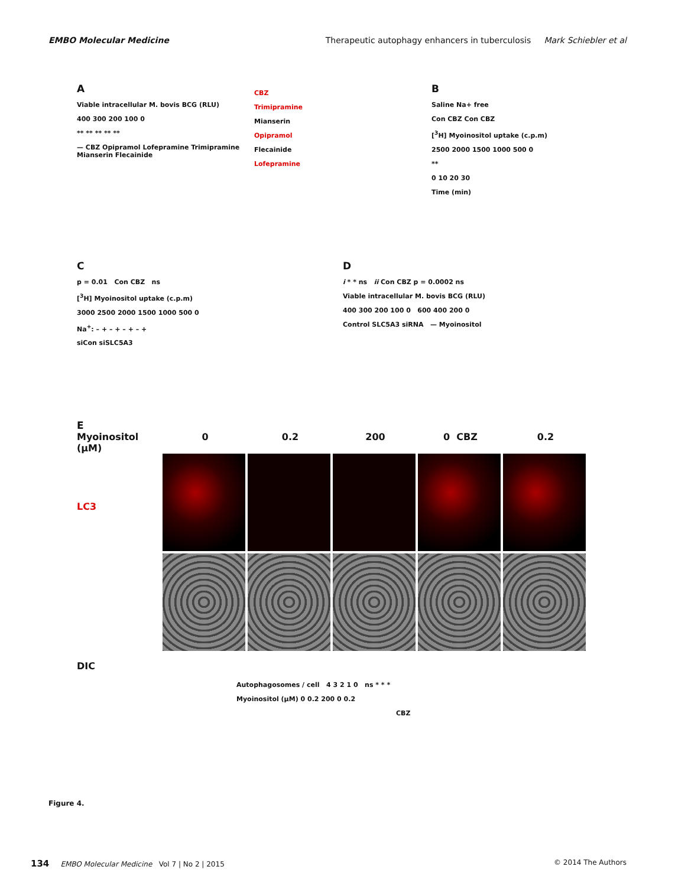EMBO Molecular Medicine Therapeutic autophagy enhancers in tuberculosis Mark Schiebler et al
A
Viable intracellular M. bovis BCG (RLU)
400 300 200 100 0
** ** ** ** **
— CBZ Opipramol Lofepramine Trimipramine Mianserin Flecainide
CBZ
Trimipramine
Mianserin
Opipramol
Flecainide
Lofepramine
B
Saline Na+ free
Con CBZ Con CBZ
[<sup>3</sup>H] Myoinositol uptake (c.p.m)
2500 2000 1500 1000 500 0
**
0 10 20 30
Time (min)
C
p = 0.01 Con CBZ ns
[<sup>3</sup>H] Myoinositol uptake (c.p.m)
3000 2500 2000 1500 1000 500 0
Na<sup>+</sup>: – + – + – + – +
siCon siSLC5A3
D
i * * ns ii Con CBZ p = 0.0002 ns
Viable intracellular M. bovis BCG (RLU)
400 300 200 100 0 600 400 200 0
Control SLC5A3 siRNA — Myoinositol
E
Myoinositol (µM) 0 0.2 200 0 CBZ 0.2
LC3
DIC
Autophagosomes / cell 4 3 2 1 0 ns * * *
Myoinositol (µM) 0 0.2 200 0 0.2
CBZ
Figure 4.
134 EMBO Molecular Medicine Vol 7 | No 2 | 2015 © 2014 The Authors